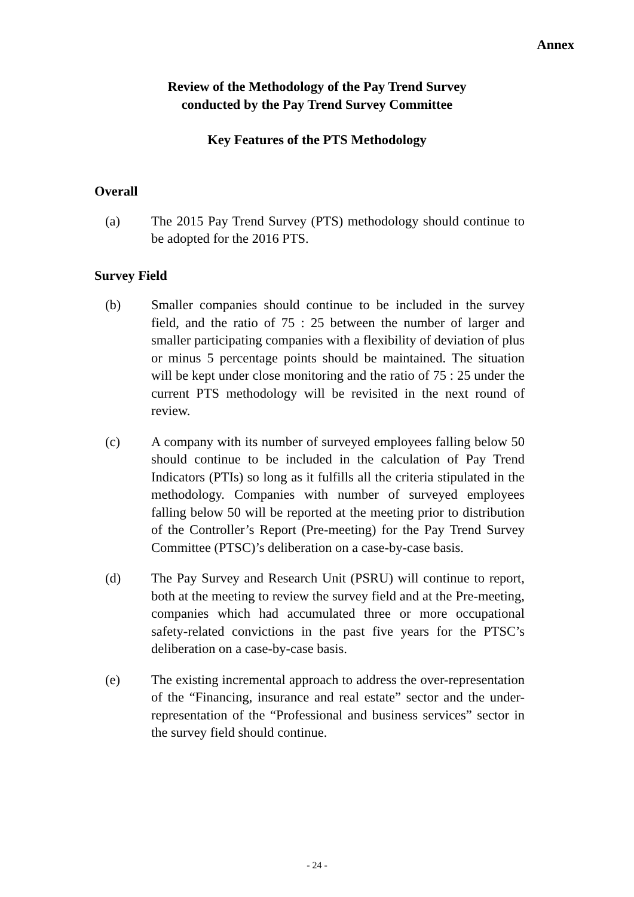Annex
Review of the Methodology of the Pay Trend Survey
conducted by the Pay Trend Survey Committee
Key Features of the PTS Methodology
Overall
(a) The 2015 Pay Trend Survey (PTS) methodology should continue to be adopted for the 2016 PTS.
Survey Field
(b) Smaller companies should continue to be included in the survey field, and the ratio of 75 : 25 between the number of larger and smaller participating companies with a flexibility of deviation of plus or minus 5 percentage points should be maintained. The situation will be kept under close monitoring and the ratio of 75 : 25 under the current PTS methodology will be revisited in the next round of review.
(c) A company with its number of surveyed employees falling below 50 should continue to be included in the calculation of Pay Trend Indicators (PTIs) so long as it fulfills all the criteria stipulated in the methodology. Companies with number of surveyed employees falling below 50 will be reported at the meeting prior to distribution of the Controller’s Report (Pre-meeting) for the Pay Trend Survey Committee (PTSC)’s deliberation on a case-by-case basis.
(d) The Pay Survey and Research Unit (PSRU) will continue to report, both at the meeting to review the survey field and at the Pre-meeting, companies which had accumulated three or more occupational safety-related convictions in the past five years for the PTSC’s deliberation on a case-by-case basis.
(e) The existing incremental approach to address the over-representation of the “Financing, insurance and real estate” sector and the under-representation of the “Professional and business services” sector in the survey field should continue.
- 24 -